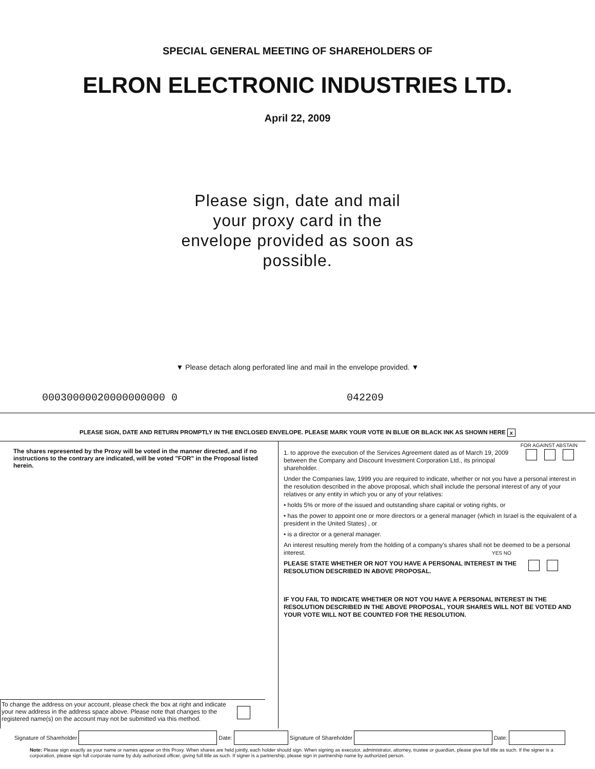SPECIAL GENERAL MEETING OF SHAREHOLDERS OF
ELRON ELECTRONIC INDUSTRIES LTD.
April 22, 2009
Please sign, date and mail your proxy card in the envelope provided as soon as possible.
▼ Please detach along perforated line and mail in the envelope provided. ▼
00030000020000000000 0 042209
PLEASE SIGN, DATE AND RETURN PROMPTLY IN THE ENCLOSED ENVELOPE. PLEASE MARK YOUR VOTE IN BLUE OR BLACK INK AS SHOWN HERE x
The shares represented by the Proxy will be voted in the manner directed, and if no instructions to the contrary are indicated, will be voted "FOR" in the Proposal listed herein.
To change the address on your account, please check the box at right and indicate your new address in the address space above. Please note that changes to the registered name(s) on the account may not be submitted via this method.
FOR AGAINST ABSTAIN
1. to approve the execution of the Services Agreement dated as of March 19, 2009 between the Company and Discount Investment Corporation Ltd., its principal shareholder.
Under the Companies law, 1999 you are required to indicate, whether or not you have a personal interest in the resolution described in the above proposal, which shall include the personal interest of any of your relatives or any entity in which you or any of your relatives:
• holds 5% or more of the issued and outstanding share capital or voting rights, or
• has the power to appoint one or more directors or a general manager (which in Israel is the equivalent of a president in the United States) , or
• is a director or a general manager.
An interest resulting merely from the holding of a company's shares shall not be deemed to be a personal interest. YES NO
PLEASE STATE WHETHER OR NOT YOU HAVE A PERSONAL INTEREST IN THE RESOLUTION DESCRIBED IN ABOVE PROPOSAL.
IF YOU FAIL TO INDICATE WHETHER OR NOT YOU HAVE A PERSONAL INTEREST IN THE RESOLUTION DESCRIBED IN THE ABOVE PROPOSAL, YOUR SHARES WILL NOT BE VOTED AND YOUR VOTE WILL NOT BE COUNTED FOR THE RESOLUTION.
Signature of Shareholder
Date:
Signature of Shareholder
Date:
Note: Please sign exactly as your name or names appear on this Proxy. When shares are held jointly, each holder should sign. When signing as executor, administrator, attorney, trustee or guardian, please give full title as such. If the signer is a corporation, please sign full corporate name by duly authorized officer, giving full title as such. If signer is a partnership, please sign in partnership name by authorized person.